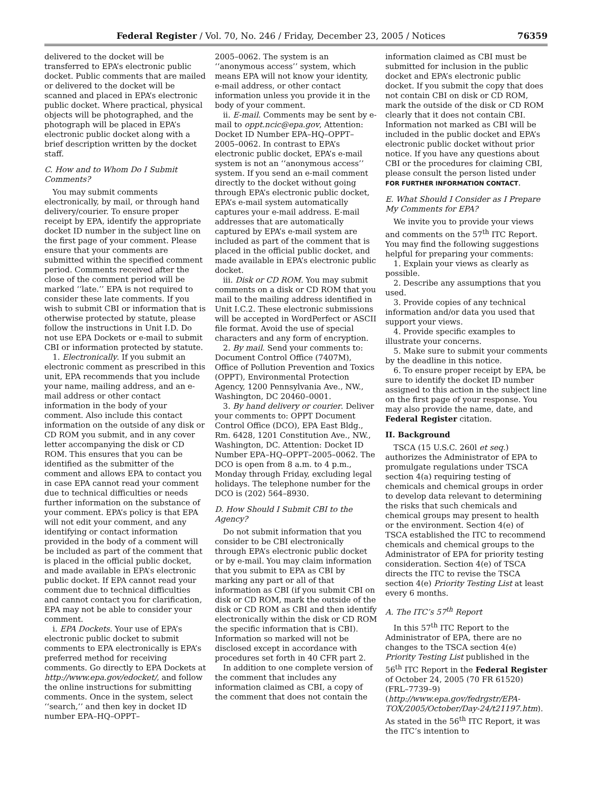Federal Register / Vol. 70, No. 246 / Friday, December 23, 2005 / Notices 76359
delivered to the docket will be transferred to EPA’s electronic public docket. Public comments that are mailed or delivered to the docket will be scanned and placed in EPA’s electronic public docket. Where practical, physical objects will be photographed, and the photograph will be placed in EPA’s electronic public docket along with a brief description written by the docket staff.
C. How and to Whom Do I Submit Comments?
You may submit comments electronically, by mail, or through hand delivery/courier. To ensure proper receipt by EPA, identify the appropriate docket ID number in the subject line on the first page of your comment. Please ensure that your comments are submitted within the specified comment period. Comments received after the close of the comment period will be marked ‘‘late.’’ EPA is not required to consider these late comments. If you wish to submit CBI or information that is otherwise protected by statute, please follow the instructions in Unit I.D. Do not use EPA Dockets or e-mail to submit CBI or information protected by statute.
1. Electronically. If you submit an electronic comment as prescribed in this unit, EPA recommends that you include your name, mailing address, and an e-mail address or other contact information in the body of your comment. Also include this contact information on the outside of any disk or CD ROM you submit, and in any cover letter accompanying the disk or CD ROM. This ensures that you can be identified as the submitter of the comment and allows EPA to contact you in case EPA cannot read your comment due to technical difficulties or needs further information on the substance of your comment. EPA’s policy is that EPA will not edit your comment, and any identifying or contact information provided in the body of a comment will be included as part of the comment that is placed in the official public docket, and made available in EPA’s electronic public docket. If EPA cannot read your comment due to technical difficulties and cannot contact you for clarification, EPA may not be able to consider your comment.
i. EPA Dockets. Your use of EPA’s electronic public docket to submit comments to EPA electronically is EPA’s preferred method for receiving comments. Go directly to EPA Dockets at http://www.epa.gov/edocket/, and follow the online instructions for submitting comments. Once in the system, select ‘‘search,’’ and then key in docket ID number EPA–HQ–OPPT–
2005–0062. The system is an ‘‘anonymous access’’ system, which means EPA will not know your identity, e-mail address, or other contact information unless you provide it in the body of your comment.
ii. E-mail. Comments may be sent by e-mail to oppt.ncic@epa.gov, Attention: Docket ID Number EPA–HQ–OPPT–2005–0062. In contrast to EPA’s electronic public docket, EPA’s e-mail system is not an ‘‘anonymous access’’ system. If you send an e-mail comment directly to the docket without going through EPA’s electronic public docket, EPA’s e-mail system automatically captures your e-mail address. E-mail addresses that are automatically captured by EPA’s e-mail system are included as part of the comment that is placed in the official public docket, and made available in EPA’s electronic public docket.
iii. Disk or CD ROM. You may submit comments on a disk or CD ROM that you mail to the mailing address identified in Unit I.C.2. These electronic submissions will be accepted in WordPerfect or ASCII file format. Avoid the use of special characters and any form of encryption.
2. By mail. Send your comments to: Document Control Office (7407M), Office of Pollution Prevention and Toxics (OPPT), Environmental Protection Agency, 1200 Pennsylvania Ave., NW., Washington, DC 20460–0001.
3. By hand delivery or courier. Deliver your comments to: OPPT Document Control Office (DCO), EPA East Bldg., Rm. 6428, 1201 Constitution Ave., NW., Washington, DC. Attention: Docket ID Number EPA–HQ–OPPT–2005–0062. The DCO is open from 8 a.m. to 4 p.m., Monday through Friday, excluding legal holidays. The telephone number for the DCO is (202) 564–8930.
D. How Should I Submit CBI to the Agency?
Do not submit information that you consider to be CBI electronically through EPA’s electronic public docket or by e-mail. You may claim information that you submit to EPA as CBI by marking any part or all of that information as CBI (if you submit CBI on disk or CD ROM, mark the outside of the disk or CD ROM as CBI and then identify electronically within the disk or CD ROM the specific information that is CBI). Information so marked will not be disclosed except in accordance with procedures set forth in 40 CFR part 2.
In addition to one complete version of the comment that includes any information claimed as CBI, a copy of the comment that does not contain the
information claimed as CBI must be submitted for inclusion in the public docket and EPA’s electronic public docket. If you submit the copy that does not contain CBI on disk or CD ROM, mark the outside of the disk or CD ROM clearly that it does not contain CBI. Information not marked as CBI will be included in the public docket and EPA’s electronic public docket without prior notice. If you have any questions about CBI or the procedures for claiming CBI, please consult the person listed under FOR FURTHER INFORMATION CONTACT.
E. What Should I Consider as I Prepare My Comments for EPA?
We invite you to provide your views and comments on the 57<sup>th</sup> ITC Report. You may find the following suggestions helpful for preparing your comments:
1. Explain your views as clearly as possible.
2. Describe any assumptions that you used.
3. Provide copies of any technical information and/or data you used that support your views.
4. Provide specific examples to illustrate your concerns.
5. Make sure to submit your comments by the deadline in this notice.
6. To ensure proper receipt by EPA, be sure to identify the docket ID number assigned to this action in the subject line on the first page of your response. You may also provide the name, date, and Federal Register citation.
II. Background
TSCA (15 U.S.C. 260l et seq.) authorizes the Administrator of EPA to promulgate regulations under TSCA section 4(a) requiring testing of chemicals and chemical groups in order to develop data relevant to determining the risks that such chemicals and chemical groups may present to health or the environment. Section 4(e) of TSCA established the ITC to recommend chemicals and chemical groups to the Administrator of EPA for priority testing consideration. Section 4(e) of TSCA directs the ITC to revise the TSCA section 4(e) Priority Testing List at least every 6 months.
A. The ITC’s 57<sup>th</sup> Report
In this 57<sup>th</sup> ITC Report to the Administrator of EPA, there are no changes to the TSCA section 4(e) Priority Testing List published in the 56<sup>th</sup> ITC Report in the Federal Register of October 24, 2005 (70 FR 61520) (FRL–7739–9) (http://www.epa.gov/fedrgstr/EPA-TOX/2005/October/Day-24/t21197.htm). As stated in the 56<sup>th</sup> ITC Report, it was the ITC’s intention to